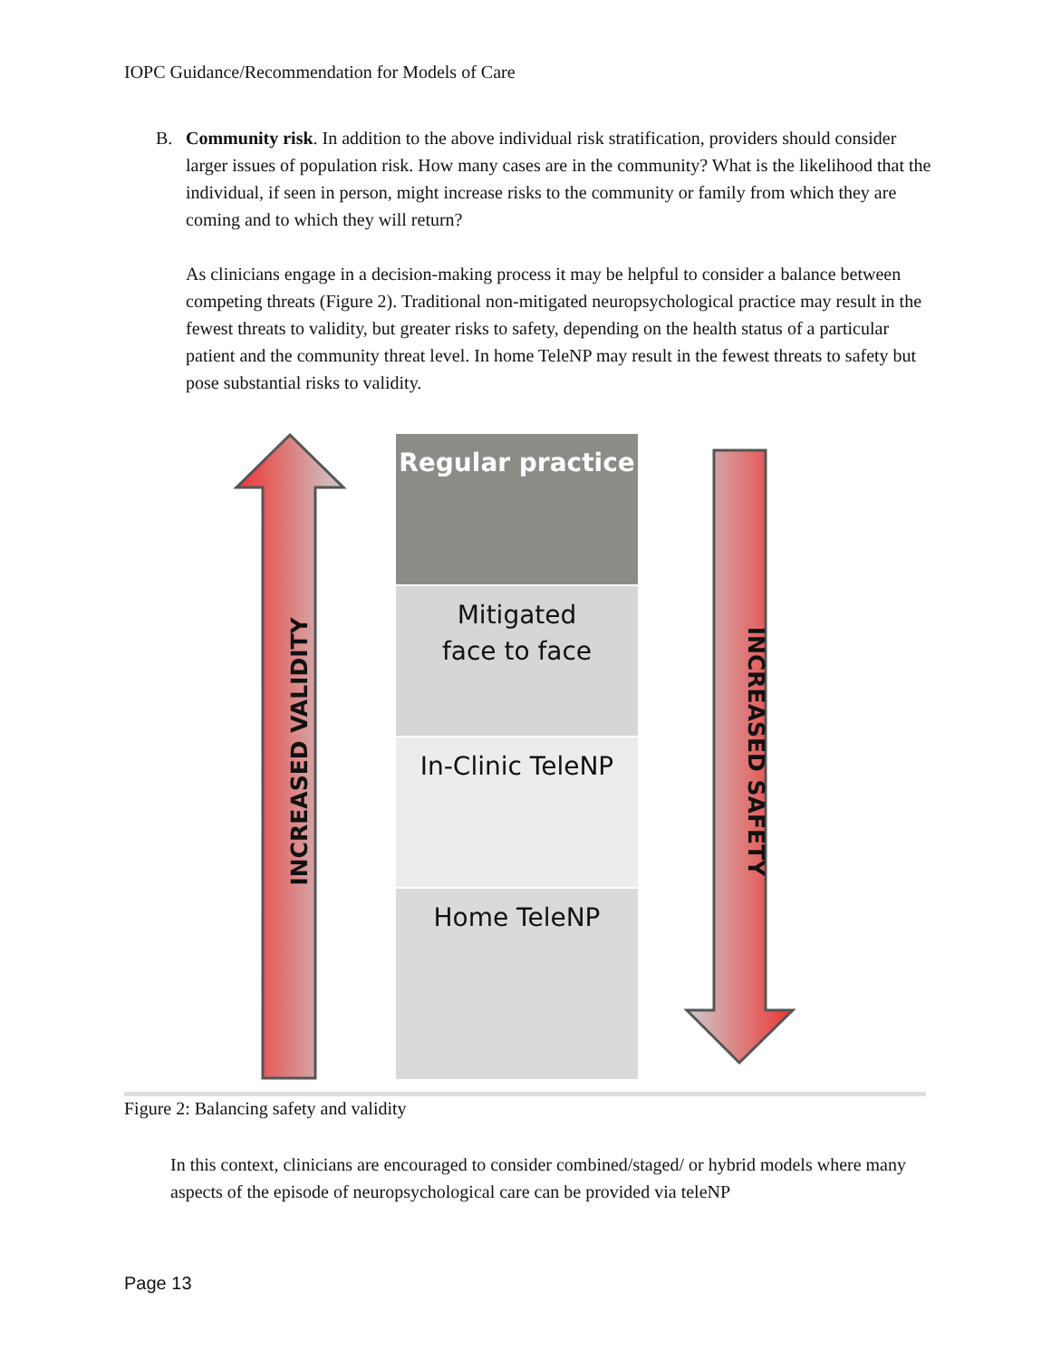IOPC Guidance/Recommendation for Models of Care
B. Community risk. In addition to the above individual risk stratification, providers should consider larger issues of population risk. How many cases are in the community? What is the likelihood that the individual, if seen in person, might increase risks to the community or family from which they are coming and to which they will return?
As clinicians engage in a decision-making process it may be helpful to consider a balance between competing threats (Figure 2). Traditional non-mitigated neuropsychological practice may result in the fewest threats to validity, but greater risks to safety, depending on the health status of a particular patient and the community threat level. In home TeleNP may result in the fewest threats to safety but pose substantial risks to validity.
Regular practice
Mitigated
face to face
In-Clinic TeleNP
Home TeleNP
INCREASED VALIDITY INCREASED SAFETY
Figure 2: Balancing safety and validity
In this context, clinicians are encouraged to consider combined/staged/ or hybrid models where many aspects of the episode of neuropsychological care can be provided via teleNP
Page 13